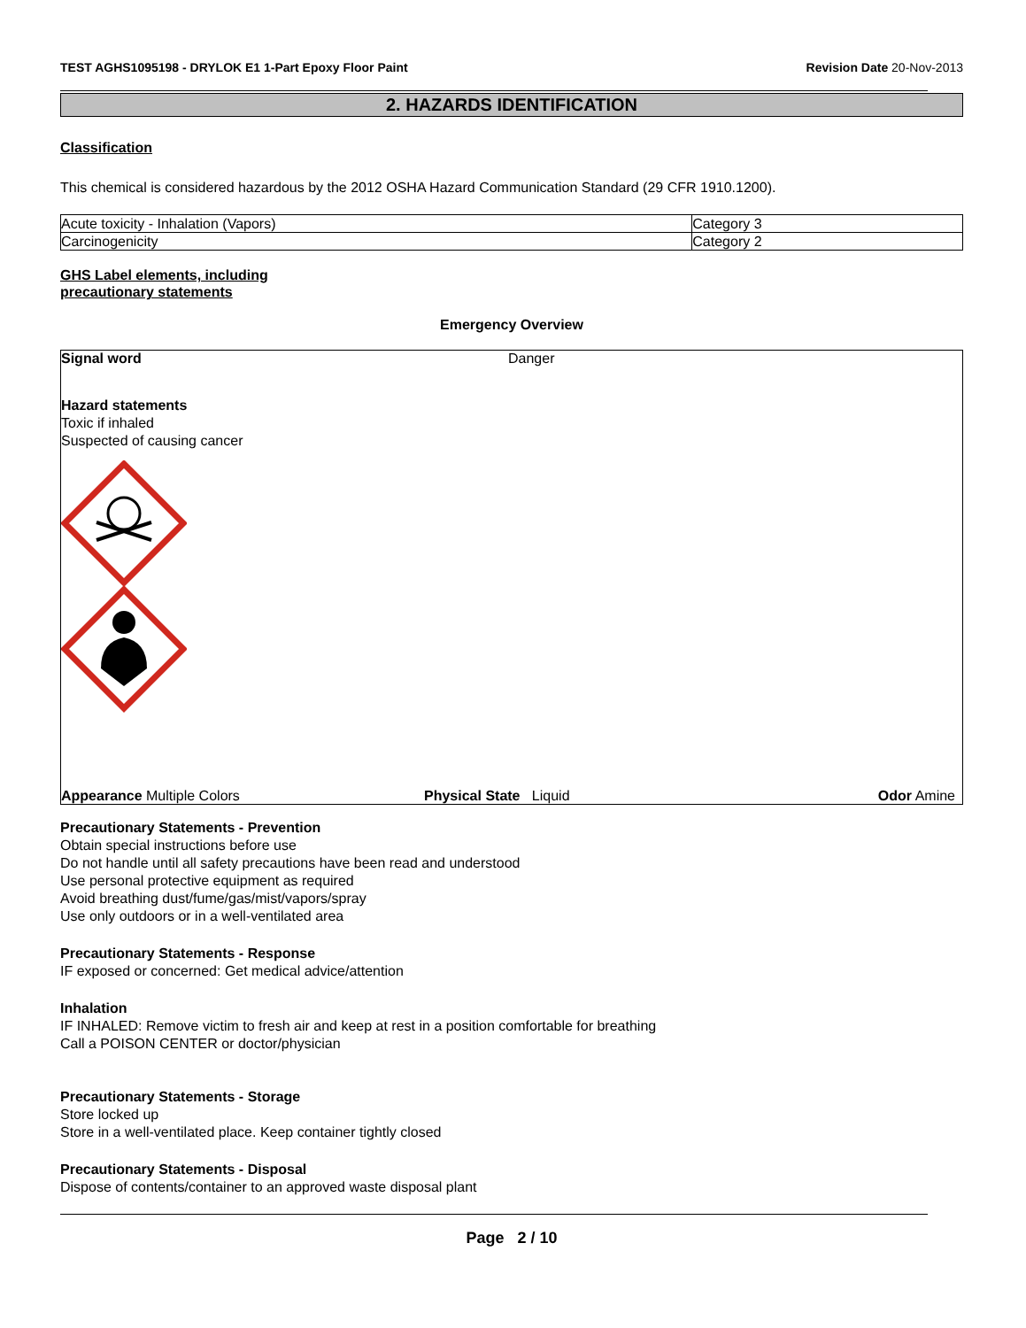TEST AGHS1095198 - DRYLOK E1 1-Part Epoxy Floor Paint Revision Date 20-Nov-2013
2. HAZARDS IDENTIFICATION
Classification
This chemical is considered hazardous by the 2012 OSHA Hazard Communication Standard (29 CFR 1910.1200).
| Acute toxicity - Inhalation (Vapors) | Category 3 |
| Carcinogenicity | Category 2 |
GHS Label elements, including
precautionary statements
Emergency Overview
Signal word Danger
Hazard statements
Toxic if inhaled
Suspected of causing cancer
Appearance Multiple Colors Physical State Liquid Odor Amine
Precautionary Statements - Prevention
Obtain special instructions before use
Do not handle until all safety precautions have been read and understood
Use personal protective equipment as required
Avoid breathing dust/fume/gas/mist/vapors/spray
Use only outdoors or in a well-ventilated area
Precautionary Statements - Response
IF exposed or concerned: Get medical advice/attention
Inhalation
IF INHALED: Remove victim to fresh air and keep at rest in a position comfortable for breathing
Call a POISON CENTER or doctor/physician
Precautionary Statements - Storage
Store locked up
Store in a well-ventilated place. Keep container tightly closed
Precautionary Statements - Disposal
Dispose of contents/container to an approved waste disposal plant
Page 2 / 10